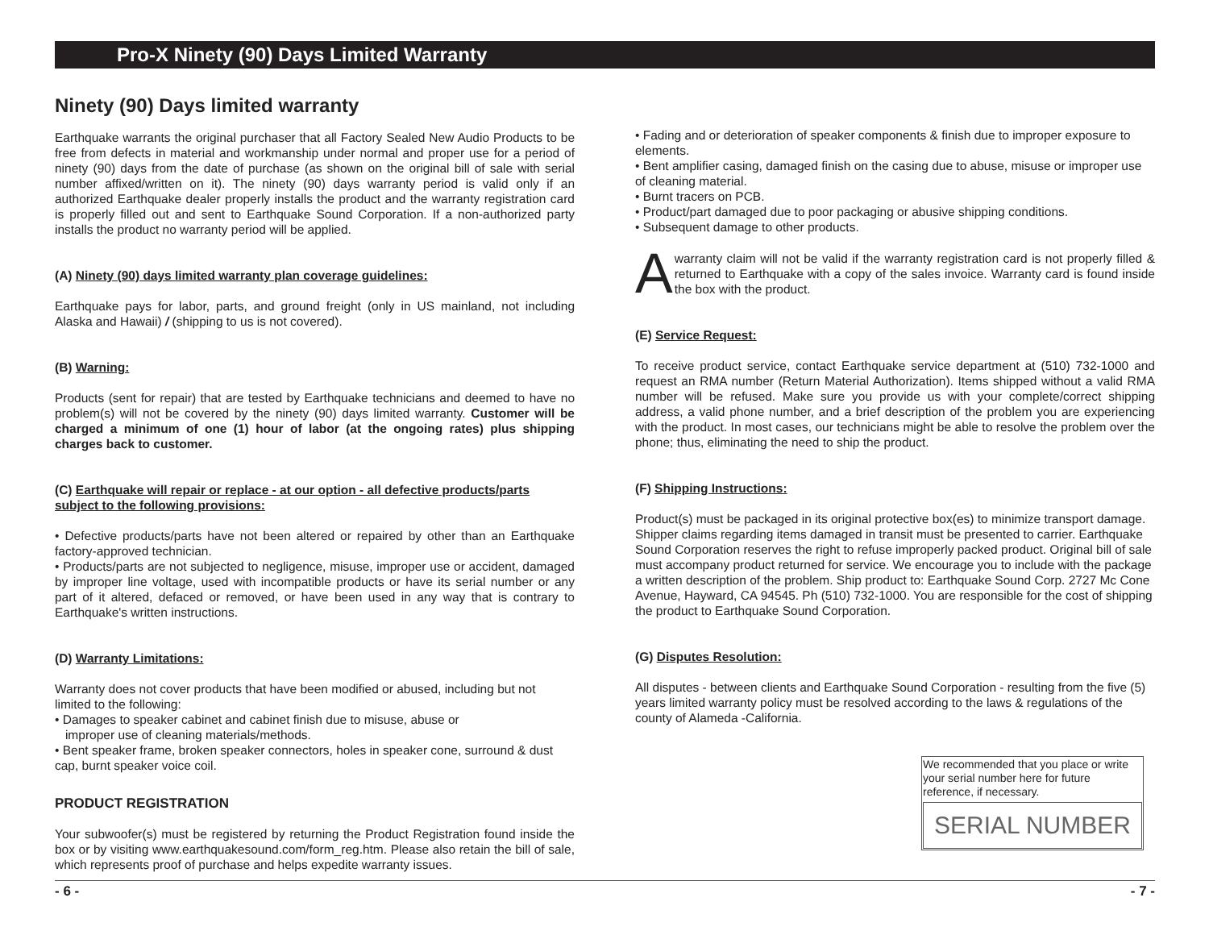Pro-X Ninety (90) Days Limited Warranty
Ninety (90) Days limited warranty
Earthquake warrants the original purchaser that all Factory Sealed New Audio Products to be free from defects in material and workmanship under normal and proper use for a period of ninety (90) days from the date of purchase (as shown on the original bill of sale with serial number affixed/written on it). The ninety (90) days warranty period is valid only if an authorized Earthquake dealer properly installs the product and the warranty registration card is properly filled out and sent to Earthquake Sound Corporation. If a non-authorized party installs the product no warranty period will be applied.
(A) Ninety (90) days limited warranty plan coverage guidelines:
Earthquake pays for labor, parts, and ground freight (only in US mainland, not including Alaska and Hawaii) / (shipping to us is not covered).
(B) Warning:
Products (sent for repair) that are tested by Earthquake technicians and deemed to have no problem(s) will not be covered by the ninety (90) days limited warranty. Customer will be charged a minimum of one (1) hour of labor (at the ongoing rates) plus shipping charges back to customer.
(C) Earthquake will repair or replace - at our option - all defective products/parts subject to the following provisions:
• Defective products/parts have not been altered or repaired by other than an Earthquake factory-approved technician.
• Products/parts are not subjected to negligence, misuse, improper use or accident, damaged by improper line voltage, used with incompatible products or have its serial number or any part of it altered, defaced or removed, or have been used in any way that is contrary to Earthquake's written instructions.
(D) Warranty Limitations:
Warranty does not cover products that have been modified or abused, including but not limited to the following:
• Damages to speaker cabinet and cabinet finish due to misuse, abuse or
improper use of cleaning materials/methods.
• Bent speaker frame, broken speaker connectors, holes in speaker cone, surround & dust cap, burnt speaker voice coil.
PRODUCT REGISTRATION
Your subwoofer(s) must be registered by returning the Product Registration found inside the box or by visiting www.earthquakesound.com/form_reg.htm. Please also retain the bill of sale, which represents proof of purchase and helps expedite warranty issues.
• Fading and or deterioration of speaker components & finish due to improper exposure to elements.
• Bent amplifier casing, damaged finish on the casing due to abuse, misuse or improper use of cleaning material.
• Burnt tracers on PCB.
• Product/part damaged due to poor packaging or abusive shipping conditions.
• Subsequent damage to other products.
A
warranty claim will not be valid if the warranty registration card is not properly filled & returned to Earthquake with a copy of the sales invoice. Warranty card is found inside the box with the product.
(E) Service Request:
To receive product service, contact Earthquake service department at (510) 732-1000 and request an RMA number (Return Material Authorization). Items shipped without a valid RMA number will be refused. Make sure you provide us with your complete/correct shipping address, a valid phone number, and a brief description of the problem you are experiencing with the product. In most cases, our technicians might be able to resolve the problem over the phone; thus, eliminating the need to ship the product.
(F) Shipping Instructions:
Product(s) must be packaged in its original protective box(es) to minimize transport damage. Shipper claims regarding items damaged in transit must be presented to carrier. Earthquake Sound Corporation reserves the right to refuse improperly packed product. Original bill of sale must accompany product returned for service. We encourage you to include with the package a written description of the problem. Ship product to: Earthquake Sound Corp. 2727 Mc Cone Avenue, Hayward, CA 94545. Ph (510) 732-1000. You are responsible for the cost of shipping the product to Earthquake Sound Corporation.
(G) Disputes Resolution:
All disputes - between clients and Earthquake Sound Corporation - resulting from the five (5) years limited warranty policy must be resolved according to the laws & regulations of the county of Alameda -California.
We recommended that you place or write your serial number here for future reference, if necessary.
SERIAL NUMBER
- 6 - - 7 -